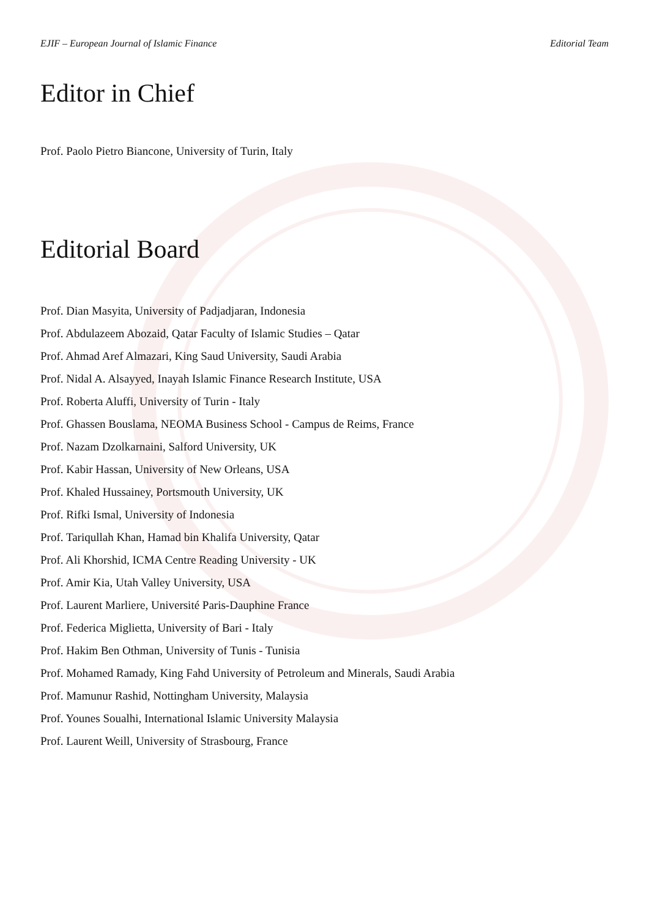EJIF – European Journal of Islamic Finance Editorial Team
Editor in Chief
Prof. Paolo Pietro Biancone, University of Turin, Italy
Editorial Board
Prof. Dian Masyita, University of Padjadjaran, Indonesia
Prof. Abdulazeem Abozaid, Qatar Faculty of Islamic Studies – Qatar
Prof. Ahmad Aref Almazari, King Saud University, Saudi Arabia
Prof. Nidal A. Alsayyed, Inayah Islamic Finance Research Institute, USA
Prof. Roberta Aluffi, University of Turin - Italy
Prof. Ghassen Bouslama, NEOMA Business School - Campus de Reims, France
Prof. Nazam Dzolkarnaini, Salford University, UK
Prof. Kabir Hassan, University of New Orleans, USA
Prof. Khaled Hussainey, Portsmouth University, UK
Prof. Rifki Ismal, University of Indonesia
Prof. Tariqullah Khan, Hamad bin Khalifa University, Qatar
Prof. Ali Khorshid, ICMA Centre Reading University - UK
Prof. Amir Kia, Utah Valley University, USA
Prof. Laurent Marliere, Université Paris-Dauphine France
Prof. Federica Miglietta, University of Bari - Italy
Prof. Hakim Ben Othman, University of Tunis - Tunisia
Prof. Mohamed Ramady, King Fahd University of Petroleum and Minerals, Saudi Arabia
Prof. Mamunur Rashid, Nottingham University, Malaysia
Prof. Younes Soualhi, International Islamic University Malaysia
Prof. Laurent Weill, University of Strasbourg, France